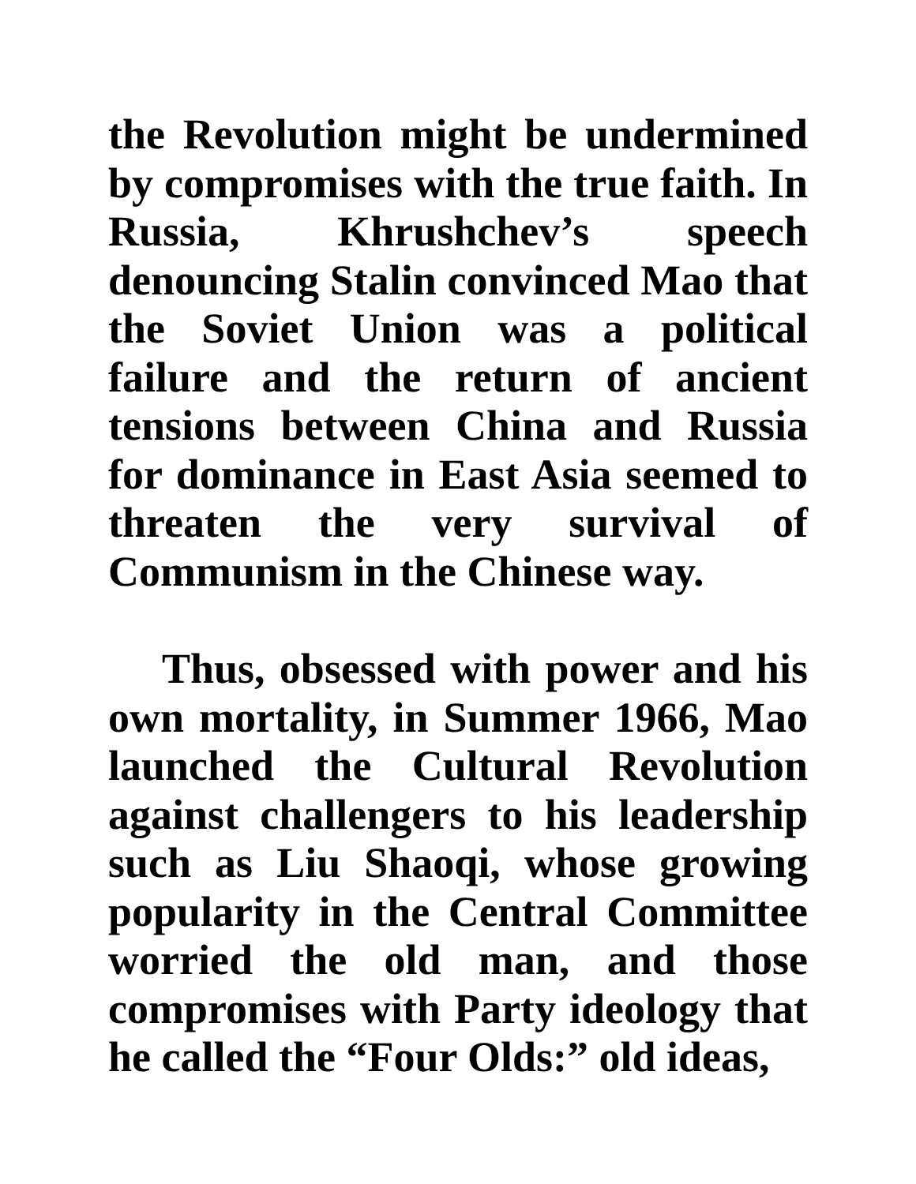the Revolution might be undermined by compromises with the true faith. In Russia, Khrushchev’s speech denouncing Stalin convinced Mao that the Soviet Union was a political failure and the return of ancient tensions between China and Russia for dominance in East Asia seemed to threaten the very survival of Communism in the Chinese way.
Thus, obsessed with power and his own mortality, in Summer 1966, Mao launched the Cultural Revolution against challengers to his leadership such as Liu Shaoqi, whose growing popularity in the Central Committee worried the old man, and those compromises with Party ideology that he called the “Four Olds:” old ideas,